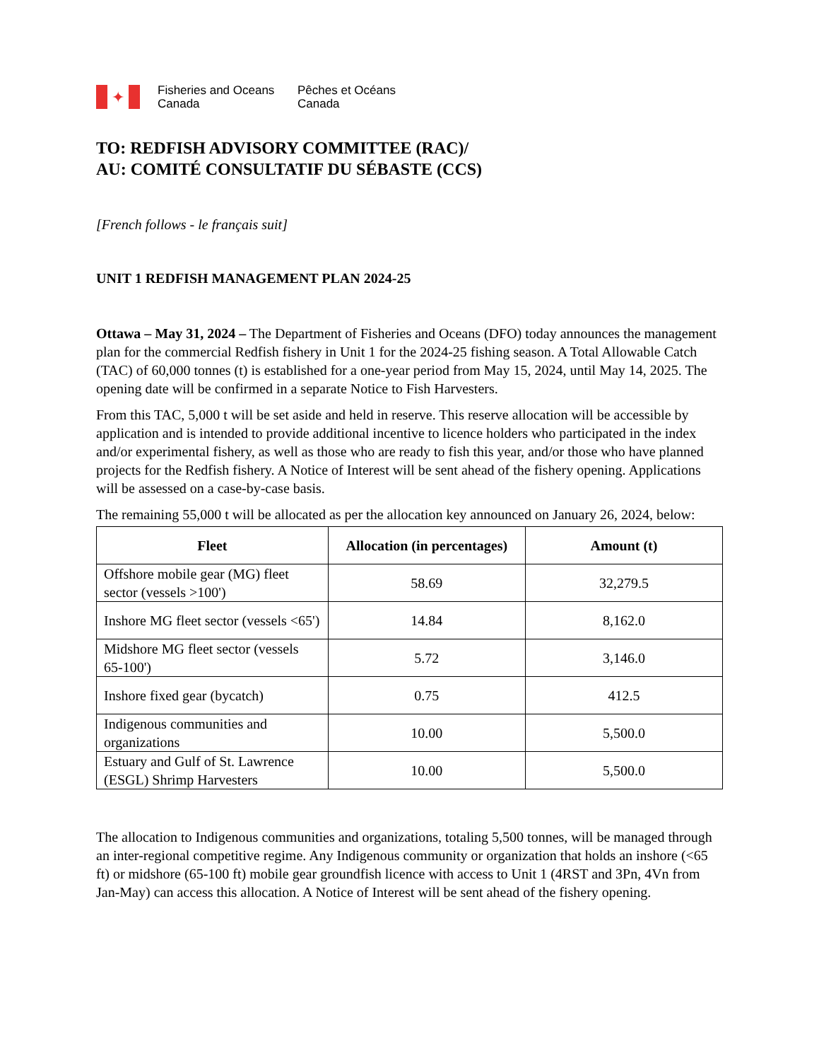✦
Fisheries and Oceans
Canada
Pêches et Océans
Canada
TO: REDFISH ADVISORY COMMITTEE (RAC)/
AU: COMITÉ CONSULTATIF DU SÉBASTE (CCS)
[French follows - le français suit]
UNIT 1 REDFISH MANAGEMENT PLAN 2024-25
Ottawa – May 31, 2024 – The Department of Fisheries and Oceans (DFO) today announces the management plan for the commercial Redfish fishery in Unit 1 for the 2024-25 fishing season. A Total Allowable Catch (TAC) of 60,000 tonnes (t) is established for a one-year period from May 15, 2024, until May 14, 2025. The opening date will be confirmed in a separate Notice to Fish Harvesters.
From this TAC, 5,000 t will be set aside and held in reserve. This reserve allocation will be accessible by application and is intended to provide additional incentive to licence holders who participated in the index and/or experimental fishery, as well as those who are ready to fish this year, and/or those who have planned projects for the Redfish fishery. A Notice of Interest will be sent ahead of the fishery opening. Applications will be assessed on a case-by-case basis.
The remaining 55,000 t will be allocated as per the allocation key announced on January 26, 2024, below:
| Fleet | Allocation (in percentages) | Amount (t) |
| --- | --- | --- |
| Offshore mobile gear (MG) fleet sector (vessels >100') | 58.69 | 32,279.5 |
| Inshore MG fleet sector (vessels <65') | 14.84 | 8,162.0 |
| Midshore MG fleet sector (vessels 65-100') | 5.72 | 3,146.0 |
| Inshore fixed gear (bycatch) | 0.75 | 412.5 |
| Indigenous communities and organizations | 10.00 | 5,500.0 |
| Estuary and Gulf of St. Lawrence (ESGL) Shrimp Harvesters | 10.00 | 5,500.0 |
The allocation to Indigenous communities and organizations, totaling 5,500 tonnes, will be managed through an inter-regional competitive regime. Any Indigenous community or organization that holds an inshore (<65 ft) or midshore (65-100 ft) mobile gear groundfish licence with access to Unit 1 (4RST and 3Pn, 4Vn from Jan-May) can access this allocation. A Notice of Interest will be sent ahead of the fishery opening.